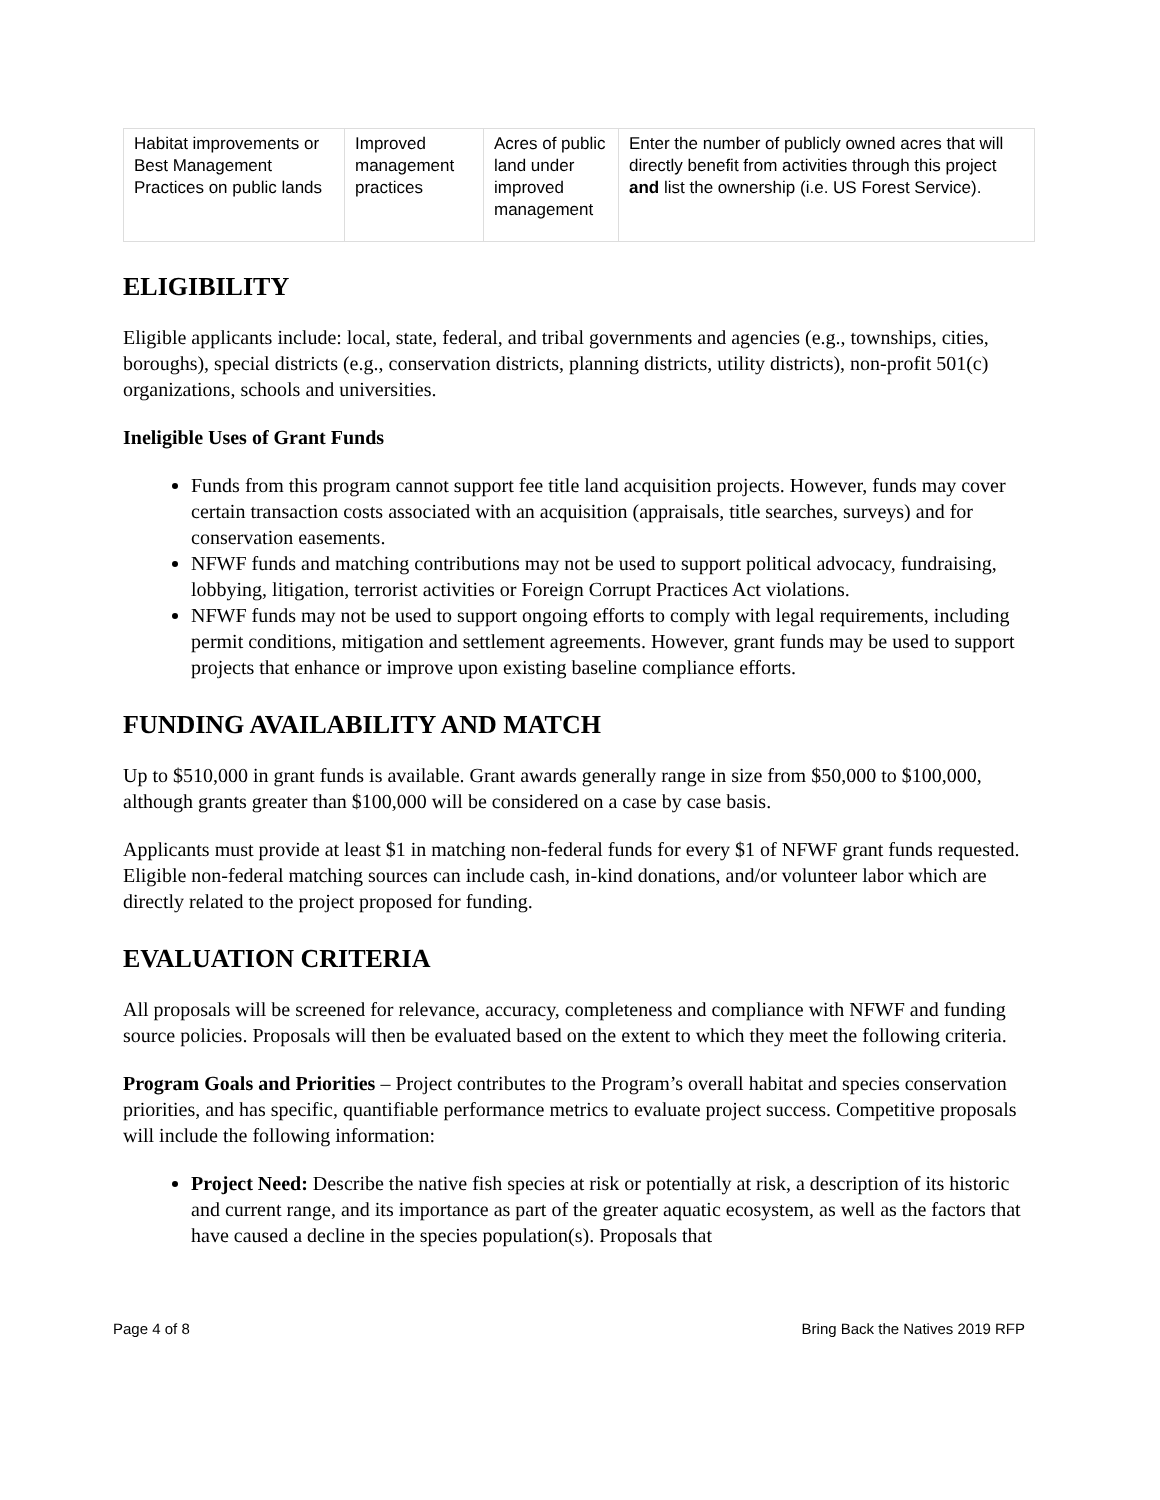| Habitat improvements or Best Management Practices on public lands | Improved management practices | Acres of public land under improved management | Enter the number of publicly owned acres that will directly benefit from activities through this project and list the ownership (i.e. US Forest Service). |
ELIGIBILITY
Eligible applicants include: local, state, federal, and tribal governments and agencies (e.g., townships, cities, boroughs), special districts (e.g., conservation districts, planning districts, utility districts), non-profit 501(c) organizations, schools and universities.
Ineligible Uses of Grant Funds
Funds from this program cannot support fee title land acquisition projects. However, funds may cover certain transaction costs associated with an acquisition (appraisals, title searches, surveys) and for conservation easements.
NFWF funds and matching contributions may not be used to support political advocacy, fundraising, lobbying, litigation, terrorist activities or Foreign Corrupt Practices Act violations.
NFWF funds may not be used to support ongoing efforts to comply with legal requirements, including permit conditions, mitigation and settlement agreements. However, grant funds may be used to support projects that enhance or improve upon existing baseline compliance efforts.
FUNDING AVAILABILITY AND MATCH
Up to $510,000 in grant funds is available. Grant awards generally range in size from $50,000 to $100,000, although grants greater than $100,000 will be considered on a case by case basis.
Applicants must provide at least $1 in matching non-federal funds for every $1 of NFWF grant funds requested. Eligible non-federal matching sources can include cash, in-kind donations, and/or volunteer labor which are directly related to the project proposed for funding.
EVALUATION CRITERIA
All proposals will be screened for relevance, accuracy, completeness and compliance with NFWF and funding source policies. Proposals will then be evaluated based on the extent to which they meet the following criteria.
Program Goals and Priorities – Project contributes to the Program’s overall habitat and species conservation priorities, and has specific, quantifiable performance metrics to evaluate project success. Competitive proposals will include the following information:
Project Need: Describe the native fish species at risk or potentially at risk, a description of its historic and current range, and its importance as part of the greater aquatic ecosystem, as well as the factors that have caused a decline in the species population(s). Proposals that
Page 4 of 8 Bring Back the Natives 2019 RFP